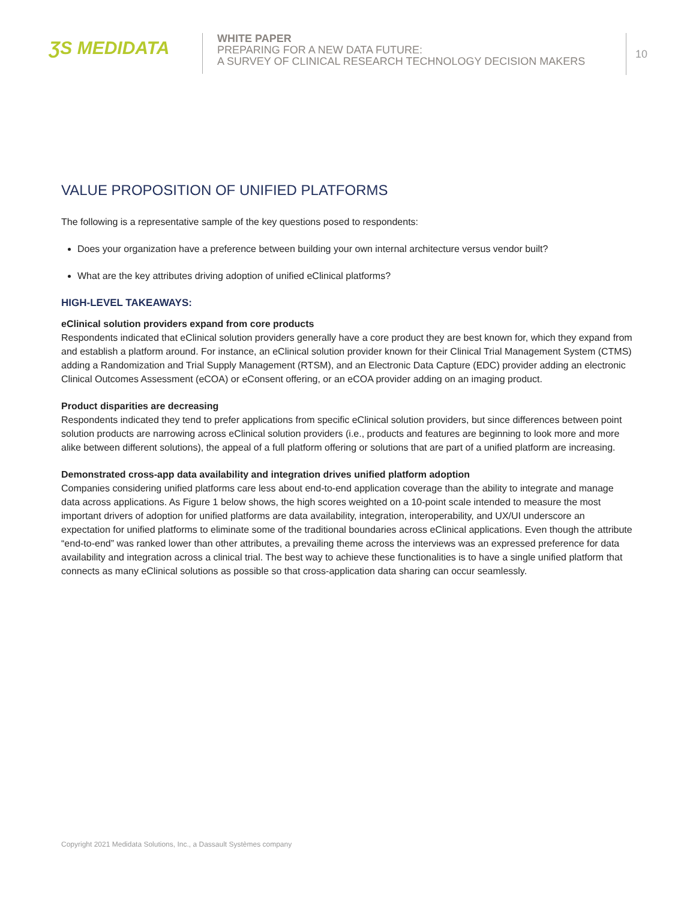ƷS MEDIDATA
WHITE PAPER
PREPARING FOR A NEW DATA FUTURE:
A SURVEY OF CLINICAL RESEARCH TECHNOLOGY DECISION MAKERS
10
VALUE PROPOSITION OF UNIFIED PLATFORMS
The following is a representative sample of the key questions posed to respondents:
Does your organization have a preference between building your own internal architecture versus vendor built?
What are the key attributes driving adoption of unified eClinical platforms?
HIGH-LEVEL TAKEAWAYS:
eClinical solution providers expand from core products
Respondents indicated that eClinical solution providers generally have a core product they are best known for, which they expand from and establish a platform around. For instance, an eClinical solution provider known for their Clinical Trial Management System (CTMS) adding a Randomization and Trial Supply Management (RTSM), and an Electronic Data Capture (EDC) provider adding an electronic Clinical Outcomes Assessment (eCOA) or eConsent offering, or an eCOA provider adding on an imaging product.
Product disparities are decreasing
Respondents indicated they tend to prefer applications from specific eClinical solution providers, but since differences between point solution products are narrowing across eClinical solution providers (i.e., products and features are beginning to look more and more alike between different solutions), the appeal of a full platform offering or solutions that are part of a unified platform are increasing.
Demonstrated cross-app data availability and integration drives unified platform adoption
Companies considering unified platforms care less about end-to-end application coverage than the ability to integrate and manage data across applications. As Figure 1 below shows, the high scores weighted on a 10-point scale intended to measure the most important drivers of adoption for unified platforms are data availability, integration, interoperability, and UX/UI underscore an expectation for unified platforms to eliminate some of the traditional boundaries across eClinical applications. Even though the attribute “end-to-end” was ranked lower than other attributes, a prevailing theme across the interviews was an expressed preference for data availability and integration across a clinical trial. The best way to achieve these functionalities is to have a single unified platform that connects as many eClinical solutions as possible so that cross-application data sharing can occur seamlessly.
Copyright 2021 Medidata Solutions, Inc., a Dassault Systèmes company